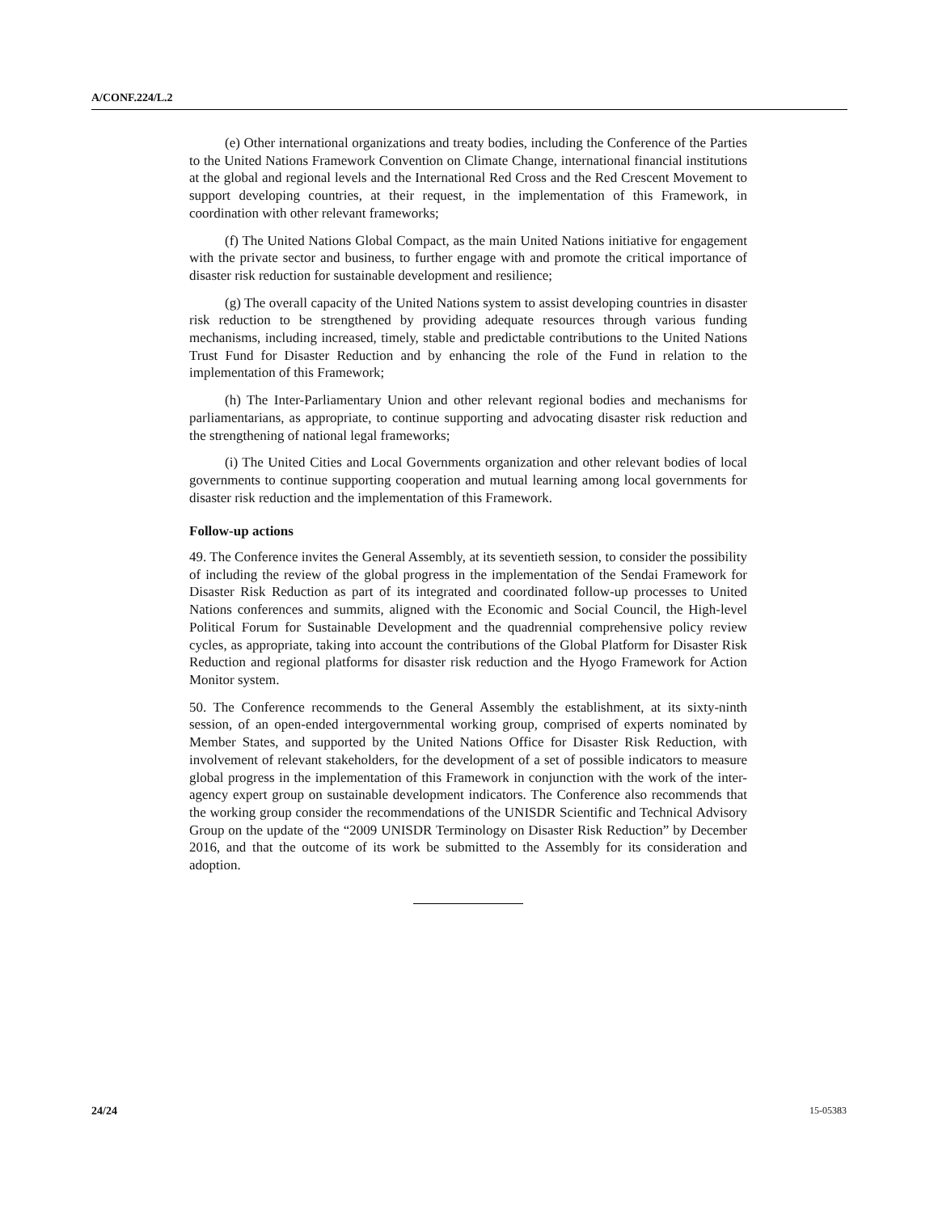A/CONF.224/L.2
(e) Other international organizations and treaty bodies, including the Conference of the Parties to the United Nations Framework Convention on Climate Change, international financial institutions at the global and regional levels and the International Red Cross and the Red Crescent Movement to support developing countries, at their request, in the implementation of this Framework, in coordination with other relevant frameworks;
(f) The United Nations Global Compact, as the main United Nations initiative for engagement with the private sector and business, to further engage with and promote the critical importance of disaster risk reduction for sustainable development and resilience;
(g) The overall capacity of the United Nations system to assist developing countries in disaster risk reduction to be strengthened by providing adequate resources through various funding mechanisms, including increased, timely, stable and predictable contributions to the United Nations Trust Fund for Disaster Reduction and by enhancing the role of the Fund in relation to the implementation of this Framework;
(h) The Inter-Parliamentary Union and other relevant regional bodies and mechanisms for parliamentarians, as appropriate, to continue supporting and advocating disaster risk reduction and the strengthening of national legal frameworks;
(i) The United Cities and Local Governments organization and other relevant bodies of local governments to continue supporting cooperation and mutual learning among local governments for disaster risk reduction and the implementation of this Framework.
Follow-up actions
49. The Conference invites the General Assembly, at its seventieth session, to consider the possibility of including the review of the global progress in the implementation of the Sendai Framework for Disaster Risk Reduction as part of its integrated and coordinated follow-up processes to United Nations conferences and summits, aligned with the Economic and Social Council, the High-level Political Forum for Sustainable Development and the quadrennial comprehensive policy review cycles, as appropriate, taking into account the contributions of the Global Platform for Disaster Risk Reduction and regional platforms for disaster risk reduction and the Hyogo Framework for Action Monitor system.
50. The Conference recommends to the General Assembly the establishment, at its sixty-ninth session, of an open-ended intergovernmental working group, comprised of experts nominated by Member States, and supported by the United Nations Office for Disaster Risk Reduction, with involvement of relevant stakeholders, for the development of a set of possible indicators to measure global progress in the implementation of this Framework in conjunction with the work of the inter-agency expert group on sustainable development indicators. The Conference also recommends that the working group consider the recommendations of the UNISDR Scientific and Technical Advisory Group on the update of the “2009 UNISDR Terminology on Disaster Risk Reduction” by December 2016, and that the outcome of its work be submitted to the Assembly for its consideration and adoption.
24/24 15-05383